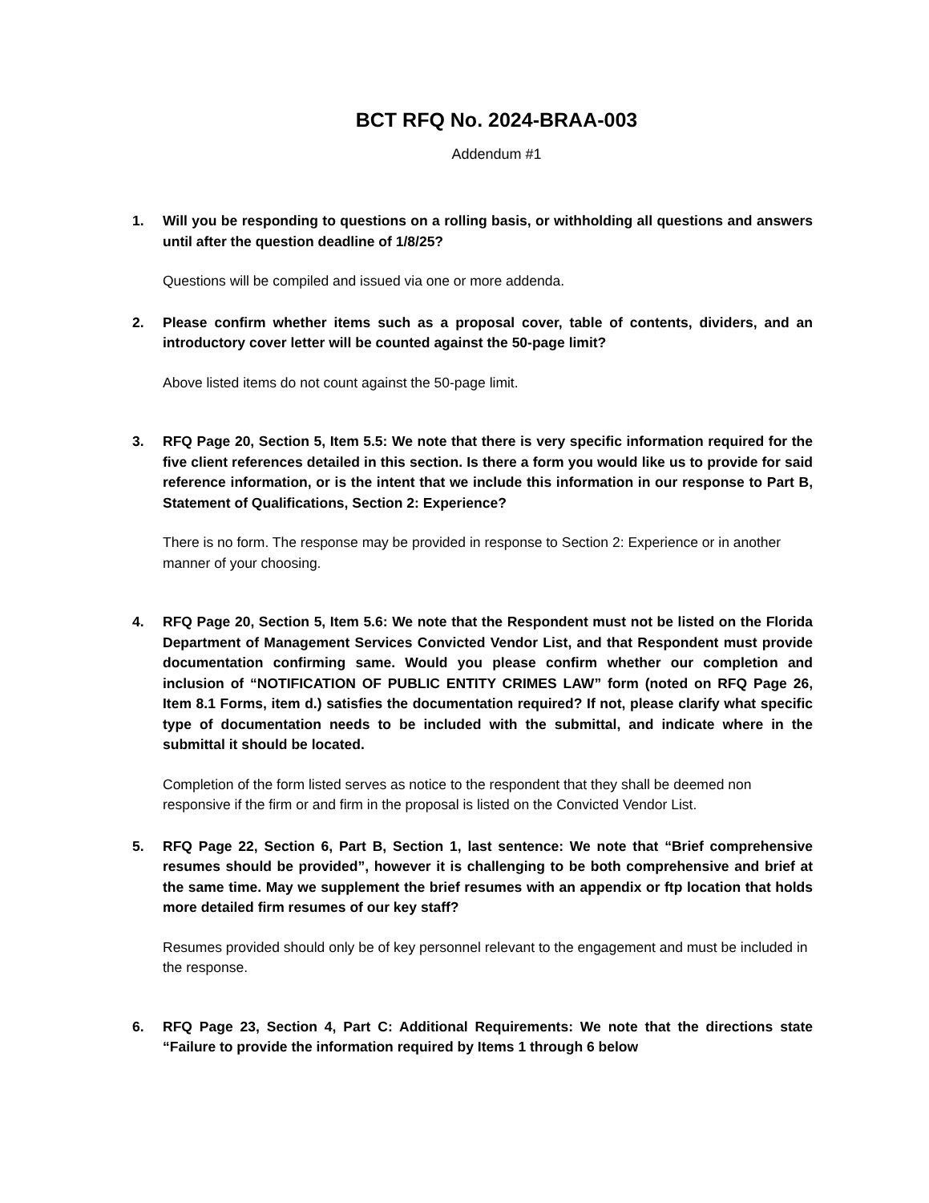BCT RFQ No. 2024-BRAA-003
Addendum #1
1. Will you be responding to questions on a rolling basis, or withholding all questions and answers until after the question deadline of 1/8/25?
Questions will be compiled and issued via one or more addenda.
2. Please confirm whether items such as a proposal cover, table of contents, dividers, and an introductory cover letter will be counted against the 50-page limit?
Above listed items do not count against the 50-page limit.
3. RFQ Page 20, Section 5, Item 5.5: We note that there is very specific information required for the five client references detailed in this section. Is there a form you would like us to provide for said reference information, or is the intent that we include this information in our response to Part B, Statement of Qualifications, Section 2: Experience?
There is no form. The response may be provided in response to Section 2: Experience or in another manner of your choosing.
4. RFQ Page 20, Section 5, Item 5.6: We note that the Respondent must not be listed on the Florida Department of Management Services Convicted Vendor List, and that Respondent must provide documentation confirming same. Would you please confirm whether our completion and inclusion of “NOTIFICATION OF PUBLIC ENTITY CRIMES LAW” form (noted on RFQ Page 26, Item 8.1 Forms, item d.) satisfies the documentation required? If not, please clarify what specific type of documentation needs to be included with the submittal, and indicate where in the submittal it should be located.
Completion of the form listed serves as notice to the respondent that they shall be deemed non responsive if the firm or and firm in the proposal is listed on the Convicted Vendor List.
5. RFQ Page 22, Section 6, Part B, Section 1, last sentence: We note that “Brief comprehensive resumes should be provided”, however it is challenging to be both comprehensive and brief at the same time. May we supplement the brief resumes with an appendix or ftp location that holds more detailed firm resumes of our key staff?
Resumes provided should only be of key personnel relevant to the engagement and must be included in the response.
6. RFQ Page 23, Section 4, Part C: Additional Requirements: We note that the directions state “Failure to provide the information required by Items 1 through 6 below